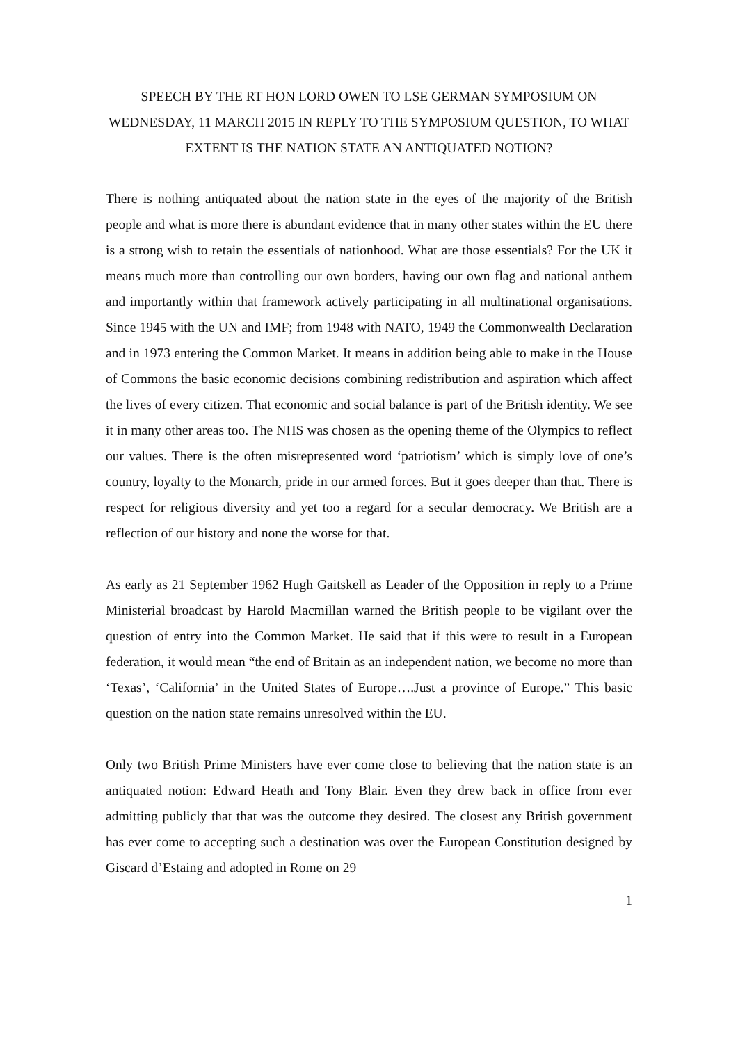SPEECH BY THE RT HON LORD OWEN TO LSE GERMAN SYMPOSIUM ON WEDNESDAY, 11 MARCH 2015 IN REPLY TO THE SYMPOSIUM QUESTION, TO WHAT EXTENT IS THE NATION STATE AN ANTIQUATED NOTION?
There is nothing antiquated about the nation state in the eyes of the majority of the British people and what is more there is abundant evidence that in many other states within the EU there is a strong wish to retain the essentials of nationhood. What are those essentials? For the UK it means much more than controlling our own borders, having our own flag and national anthem and importantly within that framework actively participating in all multinational organisations. Since 1945 with the UN and IMF; from 1948 with NATO, 1949 the Commonwealth Declaration and in 1973 entering the Common Market. It means in addition being able to make in the House of Commons the basic economic decisions combining redistribution and aspiration which affect the lives of every citizen. That economic and social balance is part of the British identity. We see it in many other areas too. The NHS was chosen as the opening theme of the Olympics to reflect our values. There is the often misrepresented word ‘patriotism’ which is simply love of one’s country, loyalty to the Monarch, pride in our armed forces. But it goes deeper than that. There is respect for religious diversity and yet too a regard for a secular democracy. We British are a reflection of our history and none the worse for that.
As early as 21 September 1962 Hugh Gaitskell as Leader of the Opposition in reply to a Prime Ministerial broadcast by Harold Macmillan warned the British people to be vigilant over the question of entry into the Common Market. He said that if this were to result in a European federation, it would mean “the end of Britain as an independent nation, we become no more than ‘Texas’, ‘California’ in the United States of Europe….Just a province of Europe.” This basic question on the nation state remains unresolved within the EU.
Only two British Prime Ministers have ever come close to believing that the nation state is an antiquated notion: Edward Heath and Tony Blair. Even they drew back in office from ever admitting publicly that that was the outcome they desired. The closest any British government has ever come to accepting such a destination was over the European Constitution designed by Giscard d’Estaing and adopted in Rome on 29
1